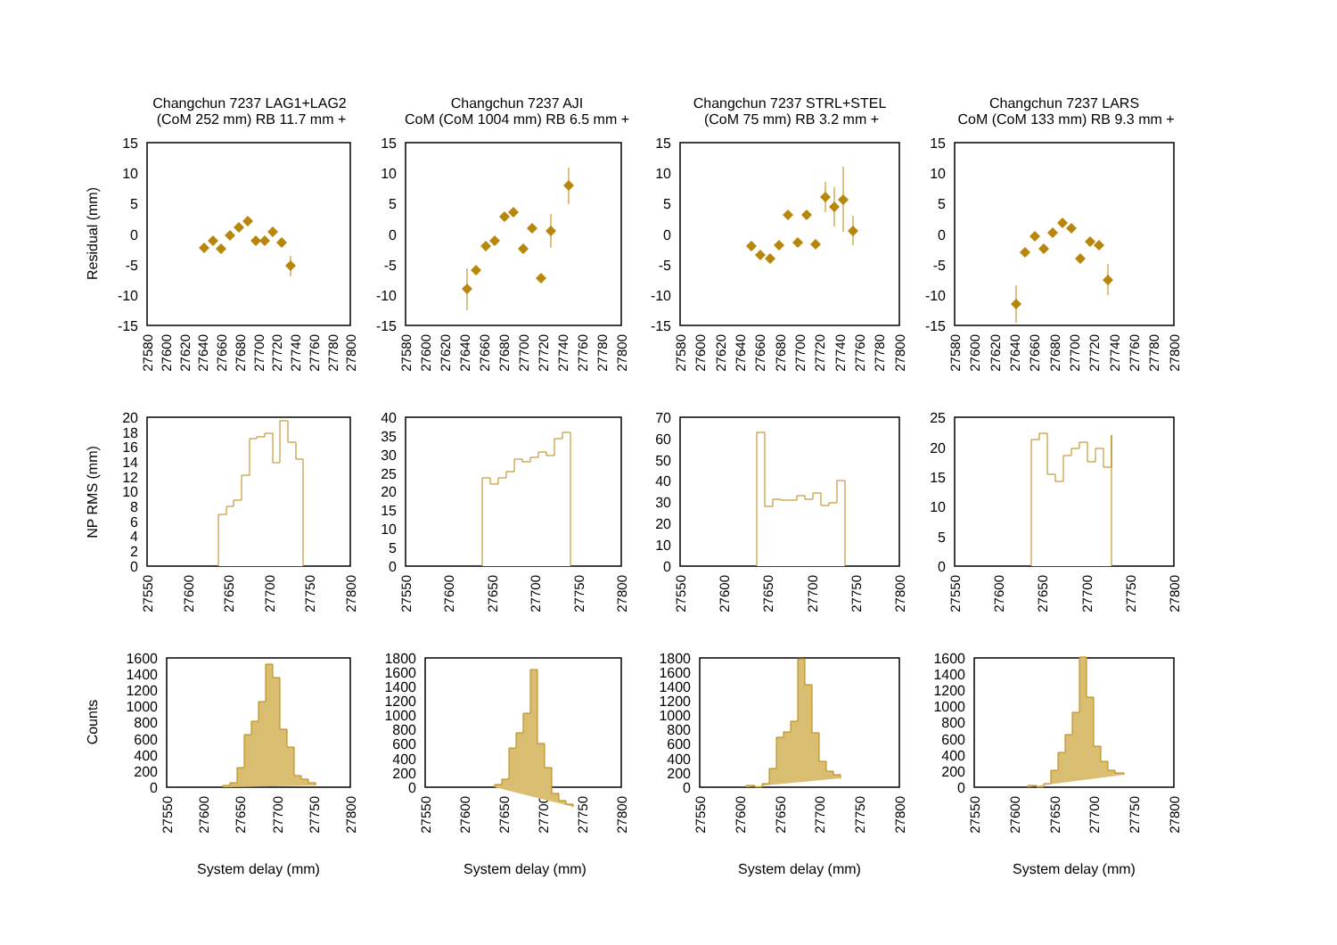Changchun 7237 LAG1+LAG2
(CoM 252 mm) RB 11.7 mm +
Changchun 7237 AJI
CoM (CoM 1004 mm) RB 6.5 mm +
Changchun 7237 STRL+STEL
(CoM 75 mm) RB 3.2 mm +
Changchun 7237 LARS
CoM (CoM 133 mm) RB 9.3 mm +
Residual (mm)
NP RMS (mm)
Counts
15
10
5
0
-5
-10
-15
15
10
5
0
-5
-10
-15
15
10
5
0
-5
-10
-15
15
10
5
0
-5
-10
-15
27580
27600
27620
27640
27660
27680
27700
27720
27740
27760
27780
27800
27580
27600
27620
27640
27660
27680
27700
27720
27740
27760
27780
27800
27580
27600
27620
27640
27660
27680
27700
27720
27740
27760
27780
27800
27580
27600
27620
27640
27660
27680
27700
27720
27740
27760
27780
27800
20
18
16
14
12
10
8
6
4
2
0
40
35
30
25
20
15
10
5
0
70
60
50
40
30
20
10
0
25
20
15
10
5
0
27550
27600
27650
27700
27750
27800
27550
27600
27650
27700
27750
27800
27550
27600
27650
27700
27750
27800
27550
27600
27650
27700
27750
27800
1600
1400
1200
1000
800
600
400
200
0
1800
1600
1400
1200
1000
800
600
400
200
0
1800
1600
1400
1200
1000
800
600
400
200
0
1600
1400
1200
1000
800
600
400
200
0
27550
27600
27650
27700
27750
27800
27550
27600
27650
27700
27750
27800
27550
27600
27650
27700
27750
27800
27550
27600
27650
27700
27750
27800
System delay (mm)
System delay (mm)
System delay (mm)
System delay (mm)